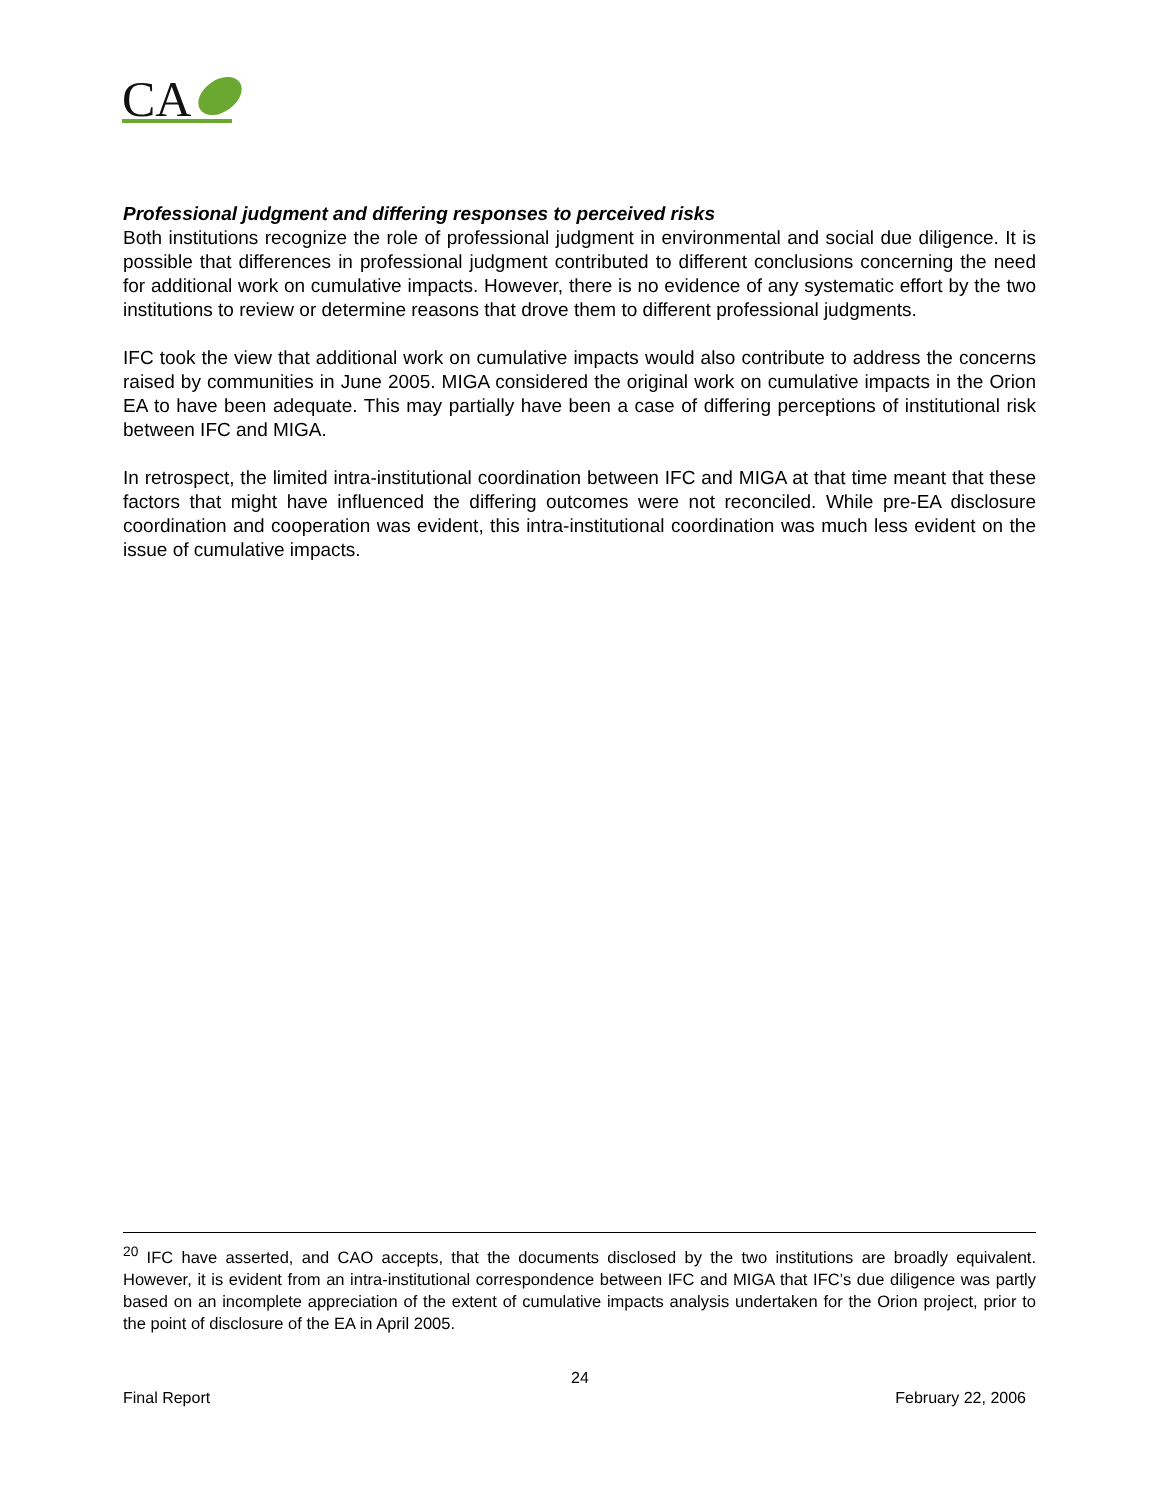CA
Professional judgment and differing responses to perceived risks
Both institutions recognize the role of professional judgment in environmental and social due diligence. It is possible that differences in professional judgment contributed to different conclusions concerning the need for additional work on cumulative impacts. However, there is no evidence of any systematic effort by the two institutions to review or determine reasons that drove them to different professional judgments.
IFC took the view that additional work on cumulative impacts would also contribute to address the concerns raised by communities in June 2005. MIGA considered the original work on cumulative impacts in the Orion EA to have been adequate. This may partially have been a case of differing perceptions of institutional risk between IFC and MIGA.
In retrospect, the limited intra-institutional coordination between IFC and MIGA at that time meant that these factors that might have influenced the differing outcomes were not reconciled. While pre-EA disclosure coordination and cooperation was evident, this intra-institutional coordination was much less evident on the issue of cumulative impacts.
<sup>20</sup> IFC have asserted, and CAO accepts, that the documents disclosed by the two institutions are broadly equivalent. However, it is evident from an intra-institutional correspondence between IFC and MIGA that IFC’s due diligence was partly based on an incomplete appreciation of the extent of cumulative impacts analysis undertaken for the Orion project, prior to the point of disclosure of the EA in April 2005.
24
Final Report February 22, 2006